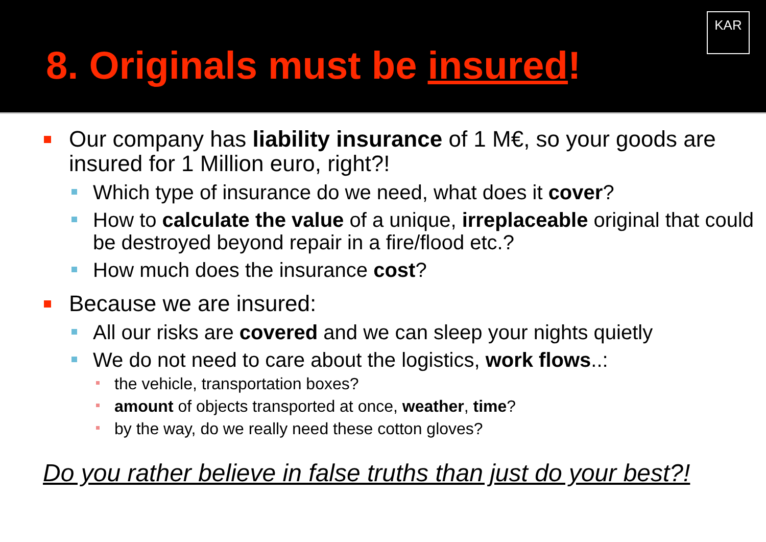KAR
8. Originals must be insured!
Our company has liability insurance of 1 M€, so your goods are insured for 1 Million euro, right?!
Which type of insurance do we need, what does it cover?
How to calculate the value of a unique, irreplaceable original that could be destroyed beyond repair in a fire/flood etc.?
How much does the insurance cost?
Because we are insured:
All our risks are covered and we can sleep your nights quietly
We do not need to care about the logistics, work flows..:
the vehicle, transportation boxes?
amount of objects transported at once, weather, time?
by the way, do we really need these cotton gloves?
Do you rather believe in false truths than just do your best?!